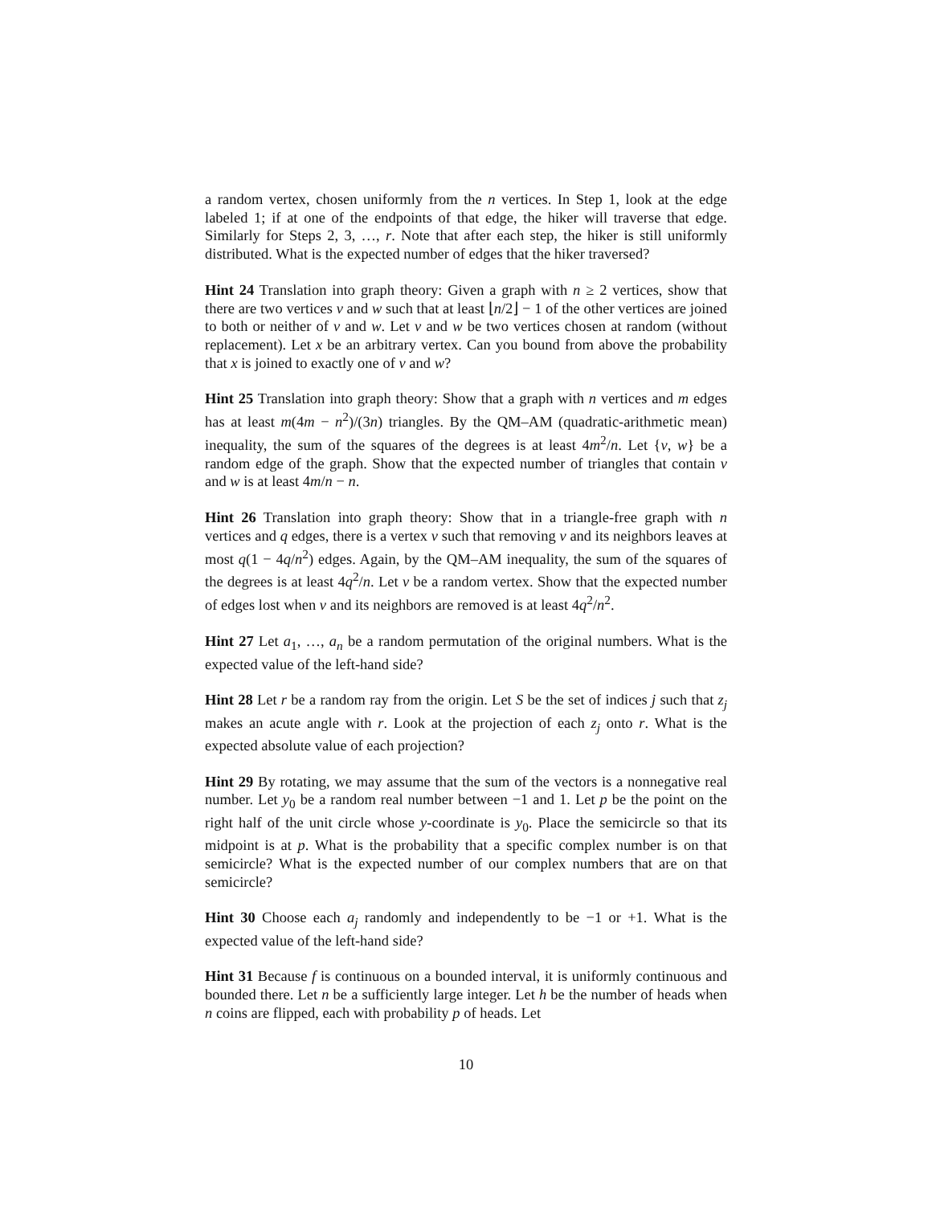a random vertex, chosen uniformly from the n vertices. In Step 1, look at the edge labeled 1; if at one of the endpoints of that edge, the hiker will traverse that edge. Similarly for Steps 2, 3, …, r. Note that after each step, the hiker is still uniformly distributed. What is the expected number of edges that the hiker traversed?
Hint 24 Translation into graph theory: Given a graph with n ≥ 2 vertices, show that there are two vertices v and w such that at least ⌊n/2⌋ − 1 of the other vertices are joined to both or neither of v and w. Let v and w be two vertices chosen at random (without replacement). Let x be an arbitrary vertex. Can you bound from above the probability that x is joined to exactly one of v and w?
Hint 25 Translation into graph theory: Show that a graph with n vertices and m edges has at least m(4m − n<sup>2</sup>)/(3n) triangles. By the QM–AM (quadratic-arithmetic mean) inequality, the sum of the squares of the degrees is at least 4m<sup>2</sup>/n. Let {v, w} be a random edge of the graph. Show that the expected number of triangles that contain v and w is at least 4m/n − n.
Hint 26 Translation into graph theory: Show that in a triangle-free graph with n vertices and q edges, there is a vertex v such that removing v and its neighbors leaves at most q(1 − 4q/n<sup>2</sup>) edges. Again, by the QM–AM inequality, the sum of the squares of the degrees is at least 4q<sup>2</sup>/n. Let v be a random vertex. Show that the expected number of edges lost when v and its neighbors are removed is at least 4q<sup>2</sup>/n<sup>2</sup>.
Hint 27 Let a<sub>1</sub>, …, a<sub>n</sub> be a random permutation of the original numbers. What is the expected value of the left-hand side?
Hint 28 Let r be a random ray from the origin. Let S be the set of indices j such that z<sub>j</sub> makes an acute angle with r. Look at the projection of each z<sub>j</sub> onto r. What is the expected absolute value of each projection?
Hint 29 By rotating, we may assume that the sum of the vectors is a nonnegative real number. Let y<sub>0</sub> be a random real number between −1 and 1. Let p be the point on the right half of the unit circle whose y-coordinate is y<sub>0</sub>. Place the semicircle so that its midpoint is at p. What is the probability that a specific complex number is on that semicircle? What is the expected number of our complex numbers that are on that semicircle?
Hint 30 Choose each a<sub>j</sub> randomly and independently to be −1 or +1. What is the expected value of the left-hand side?
Hint 31 Because f is continuous on a bounded interval, it is uniformly continuous and bounded there. Let n be a sufficiently large integer. Let h be the number of heads when n coins are flipped, each with probability p of heads. Let
10